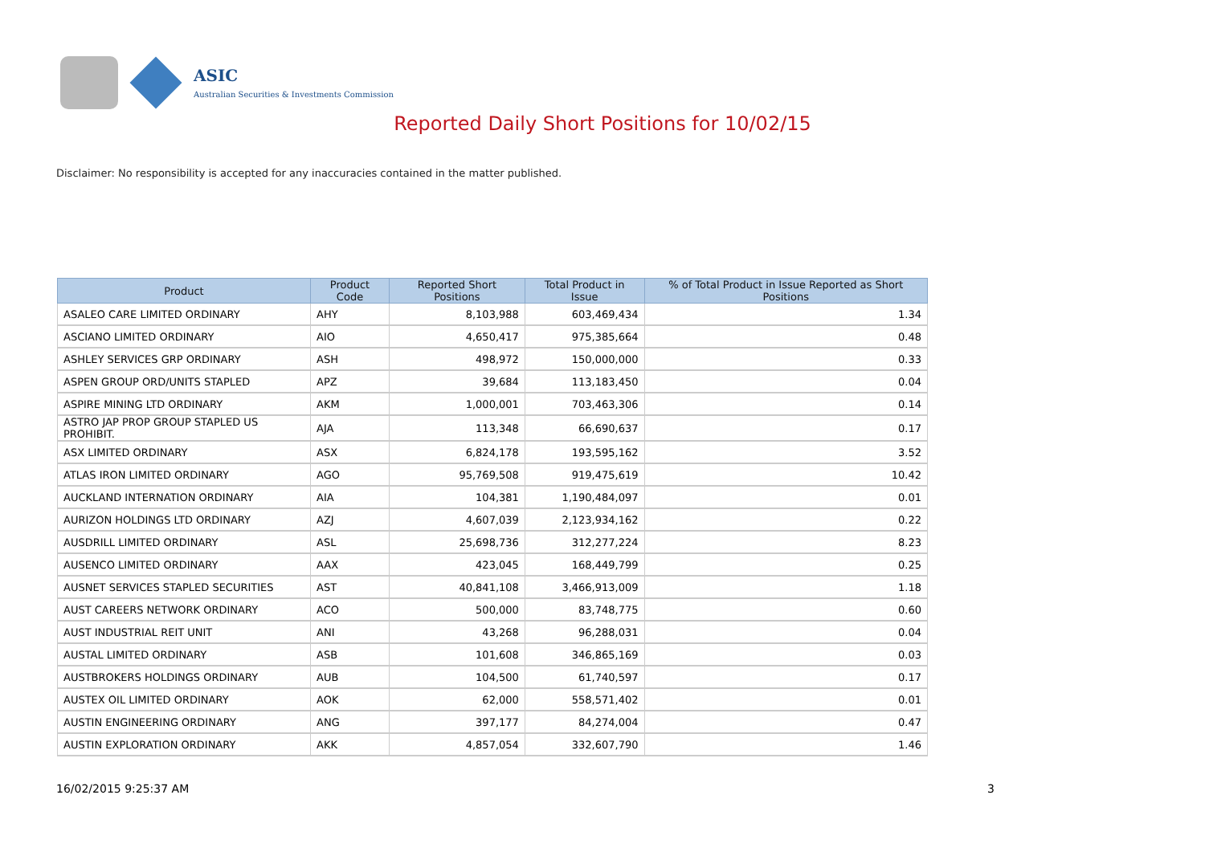ASIC
Australian Securities & Investments Commission
Reported Daily Short Positions for 10/02/15
Disclaimer: No responsibility is accepted for any inaccuracies contained in the matter published.
| Product | Product Code | Reported Short Positions | Total Product in Issue | % of Total Product in Issue Reported as Short Positions |
| --- | --- | --- | --- | --- |
| ASALEO CARE LIMITED ORDINARY | AHY | 8,103,988 | 603,469,434 | 1.34 |
| ASCIANO LIMITED ORDINARY | AIO | 4,650,417 | 975,385,664 | 0.48 |
| ASHLEY SERVICES GRP ORDINARY | ASH | 498,972 | 150,000,000 | 0.33 |
| ASPEN GROUP ORD/UNITS STAPLED | APZ | 39,684 | 113,183,450 | 0.04 |
| ASPIRE MINING LTD ORDINARY | AKM | 1,000,001 | 703,463,306 | 0.14 |
| ASTRO JAP PROP GROUP STAPLED US PROHIBIT. | AJA | 113,348 | 66,690,637 | 0.17 |
| ASX LIMITED ORDINARY | ASX | 6,824,178 | 193,595,162 | 3.52 |
| ATLAS IRON LIMITED ORDINARY | AGO | 95,769,508 | 919,475,619 | 10.42 |
| AUCKLAND INTERNATION ORDINARY | AIA | 104,381 | 1,190,484,097 | 0.01 |
| AURIZON HOLDINGS LTD ORDINARY | AZJ | 4,607,039 | 2,123,934,162 | 0.22 |
| AUSDRILL LIMITED ORDINARY | ASL | 25,698,736 | 312,277,224 | 8.23 |
| AUSENCO LIMITED ORDINARY | AAX | 423,045 | 168,449,799 | 0.25 |
| AUSNET SERVICES STAPLED SECURITIES | AST | 40,841,108 | 3,466,913,009 | 1.18 |
| AUST CAREERS NETWORK ORDINARY | ACO | 500,000 | 83,748,775 | 0.60 |
| AUST INDUSTRIAL REIT UNIT | ANI | 43,268 | 96,288,031 | 0.04 |
| AUSTAL LIMITED ORDINARY | ASB | 101,608 | 346,865,169 | 0.03 |
| AUSTBROKERS HOLDINGS ORDINARY | AUB | 104,500 | 61,740,597 | 0.17 |
| AUSTEX OIL LIMITED ORDINARY | AOK | 62,000 | 558,571,402 | 0.01 |
| AUSTIN ENGINEERING ORDINARY | ANG | 397,177 | 84,274,004 | 0.47 |
| AUSTIN EXPLORATION ORDINARY | AKK | 4,857,054 | 332,607,790 | 1.46 |
16/02/2015 9:25:37 AM 3